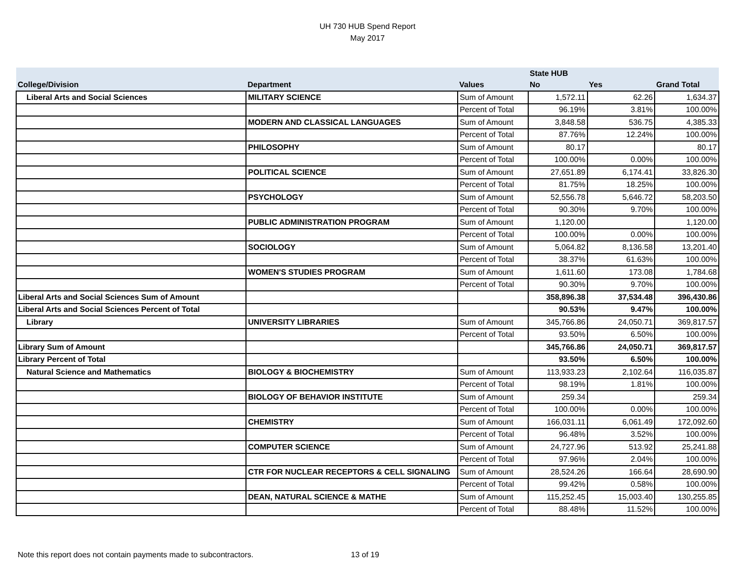UH 730 HUB Spend Report
May 2017
| | | | State HUB | | |
| --- | --- | --- | --- | --- | --- |
| College/Division | Department | Values | No | Yes | Grand Total |
| Liberal Arts and Social Sciences | MILITARY SCIENCE | Sum of Amount | 1,572.11 | 62.26 | 1,634.37 |
| | | Percent of Total | 96.19% | 3.81% | 100.00% |
| | MODERN AND CLASSICAL LANGUAGES | Sum of Amount | 3,848.58 | 536.75 | 4,385.33 |
| | | Percent of Total | 87.76% | 12.24% | 100.00% |
| | PHILOSOPHY | Sum of Amount | 80.17 | | 80.17 |
| | | Percent of Total | 100.00% | 0.00% | 100.00% |
| | POLITICAL SCIENCE | Sum of Amount | 27,651.89 | 6,174.41 | 33,826.30 |
| | | Percent of Total | 81.75% | 18.25% | 100.00% |
| | PSYCHOLOGY | Sum of Amount | 52,556.78 | 5,646.72 | 58,203.50 |
| | | Percent of Total | 90.30% | 9.70% | 100.00% |
| | PUBLIC ADMINISTRATION PROGRAM | Sum of Amount | 1,120.00 | | 1,120.00 |
| | | Percent of Total | 100.00% | 0.00% | 100.00% |
| | SOCIOLOGY | Sum of Amount | 5,064.82 | 8,136.58 | 13,201.40 |
| | | Percent of Total | 38.37% | 61.63% | 100.00% |
| | WOMEN'S STUDIES PROGRAM | Sum of Amount | 1,611.60 | 173.08 | 1,784.68 |
| | | Percent of Total | 90.30% | 9.70% | 100.00% |
| Liberal Arts and Social Sciences Sum of Amount | | | 358,896.38 | 37,534.48 | 396,430.86 |
| Liberal Arts and Social Sciences Percent of Total | | | 90.53% | 9.47% | 100.00% |
| Library | UNIVERSITY LIBRARIES | Sum of Amount | 345,766.86 | 24,050.71 | 369,817.57 |
| | | Percent of Total | 93.50% | 6.50% | 100.00% |
| Library Sum of Amount | | | 345,766.86 | 24,050.71 | 369,817.57 |
| Library Percent of Total | | | 93.50% | 6.50% | 100.00% |
| Natural Science and Mathematics | BIOLOGY & BIOCHEMISTRY | Sum of Amount | 113,933.23 | 2,102.64 | 116,035.87 |
| | | Percent of Total | 98.19% | 1.81% | 100.00% |
| | BIOLOGY OF BEHAVIOR INSTITUTE | Sum of Amount | 259.34 | | 259.34 |
| | | Percent of Total | 100.00% | 0.00% | 100.00% |
| | CHEMISTRY | Sum of Amount | 166,031.11 | 6,061.49 | 172,092.60 |
| | | Percent of Total | 96.48% | 3.52% | 100.00% |
| | COMPUTER SCIENCE | Sum of Amount | 24,727.96 | 513.92 | 25,241.88 |
| | | Percent of Total | 97.96% | 2.04% | 100.00% |
| | CTR FOR NUCLEAR RECEPTORS & CELL SIGNALING | Sum of Amount | 28,524.26 | 166.64 | 28,690.90 |
| | | Percent of Total | 99.42% | 0.58% | 100.00% |
| | DEAN, NATURAL SCIENCE & MATHE | Sum of Amount | 115,252.45 | 15,003.40 | 130,255.85 |
| | | Percent of Total | 88.48% | 11.52% | 100.00% |
Note this report does not contain payments made to subcontractors. 13 of 19